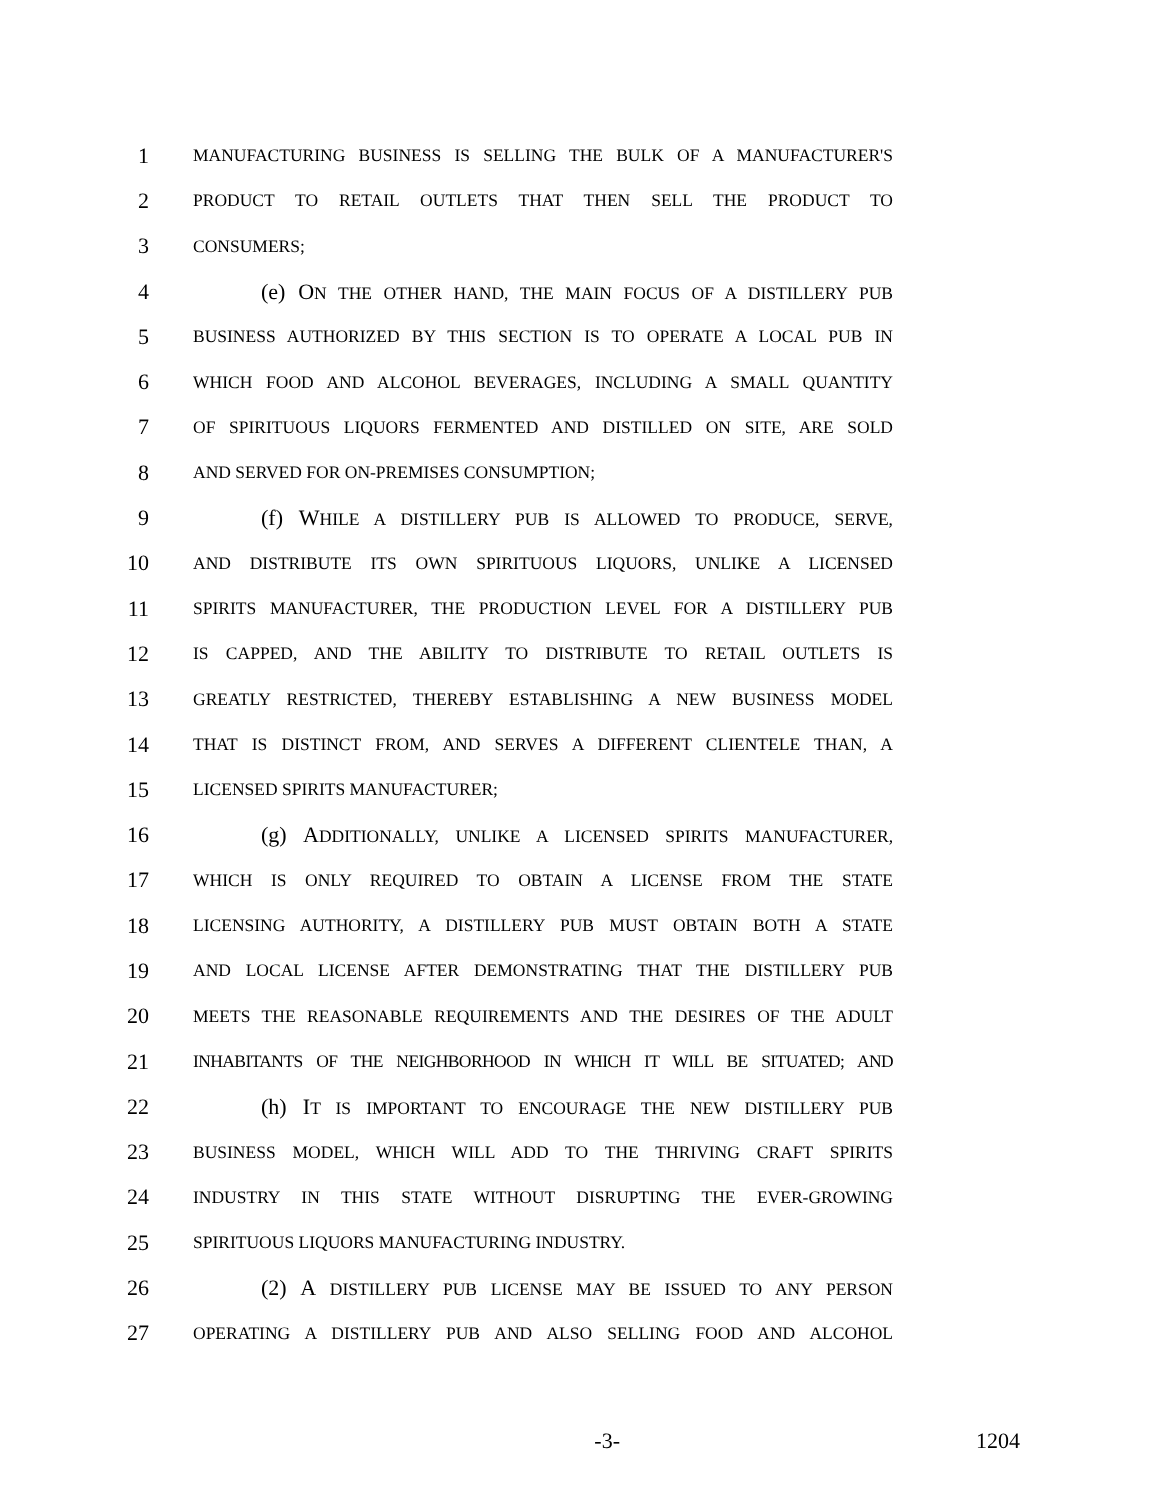1
MANUFACTURING BUSINESS IS SELLING THE BULK OF A MANUFACTURER'S
2
PRODUCT TO RETAIL OUTLETS THAT THEN SELL THE PRODUCT TO
3
CONSUMERS;
4 (e) ON THE OTHER HAND, THE MAIN FOCUS OF A DISTILLERY PUB
5
BUSINESS AUTHORIZED BY THIS SECTION IS TO OPERATE A LOCAL PUB IN
6
WHICH FOOD AND ALCOHOL BEVERAGES, INCLUDING A SMALL QUANTITY
7
OF SPIRITUOUS LIQUORS FERMENTED AND DISTILLED ON SITE, ARE SOLD
8
AND SERVED FOR ON-PREMISES CONSUMPTION;
9 (f) WHILE A DISTILLERY PUB IS ALLOWED TO PRODUCE, SERVE,
10
AND DISTRIBUTE ITS OWN SPIRITUOUS LIQUORS, UNLIKE A LICENSED
11
SPIRITS MANUFACTURER, THE PRODUCTION LEVEL FOR A DISTILLERY PUB
12
IS CAPPED, AND THE ABILITY TO DISTRIBUTE TO RETAIL OUTLETS IS
13
GREATLY RESTRICTED, THEREBY ESTABLISHING A NEW BUSINESS MODEL
14
THAT IS DISTINCT FROM, AND SERVES A DIFFERENT CLIENTELE THAN, A
15
LICENSED SPIRITS MANUFACTURER;
16 (g) ADDITIONALLY, UNLIKE A LICENSED SPIRITS MANUFACTURER,
17
WHICH IS ONLY REQUIRED TO OBTAIN A LICENSE FROM THE STATE
18
LICENSING AUTHORITY, A DISTILLERY PUB MUST OBTAIN BOTH A STATE
19
AND LOCAL LICENSE AFTER DEMONSTRATING THAT THE DISTILLERY PUB
20
MEETS THE REASONABLE REQUIREMENTS AND THE DESIRES OF THE ADULT
21
INHABITANTS OF THE NEIGHBORHOOD IN WHICH IT WILL BE SITUATED; AND
22 (h) IT IS IMPORTANT TO ENCOURAGE THE NEW DISTILLERY PUB
23
BUSINESS MODEL, WHICH WILL ADD TO THE THRIVING CRAFT SPIRITS
24
INDUSTRY IN THIS STATE WITHOUT DISRUPTING THE EVER-GROWING
25
SPIRITUOUS LIQUORS MANUFACTURING INDUSTRY.
26 (2) A DISTILLERY PUB LICENSE MAY BE ISSUED TO ANY PERSON
27
OPERATING A DISTILLERY PUB AND ALSO SELLING FOOD AND ALCOHOL
-3- 1204